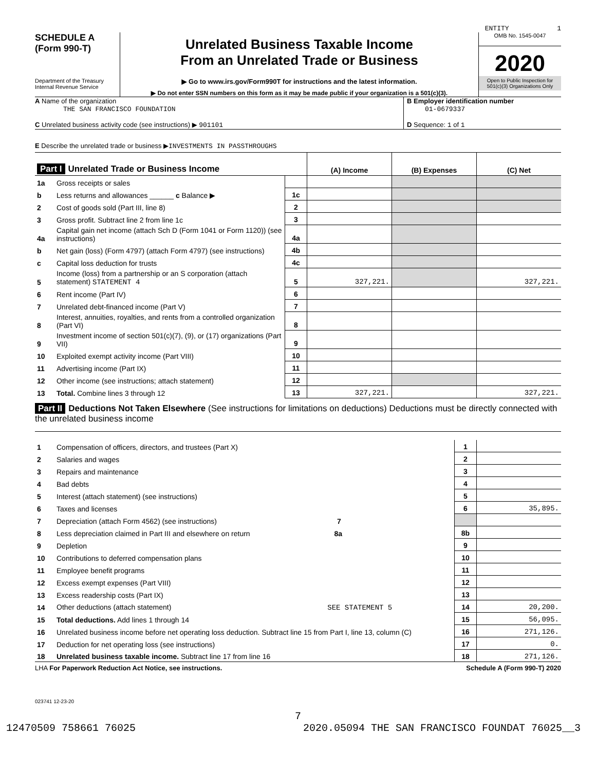ENTITY 1
SCHEDULE A
(Form 990-T)
Department of the Treasury
Internal Revenue Service
Unrelated Business Taxable Income
From an Unrelated Trade or Business
▶ Go to www.irs.gov/Form990T for instructions and the latest information.
▶ Do not enter SSN numbers on this form as it may be made public if your organization is a 501(c)(3).
OMB No. 1545-0047
2020
Open to Public Inspection for 501(c)(3) Organizations Only
A Name of the organization
THE SAN FRANCISCO FOUNDATION
C Unrelated business activity code (see instructions) ▶ 901101
B Employer identification number
01-0679337
D Sequence: 1 of 1
E Describe the unrelated trade or business ▶INVESTMENTS IN PASSTHROUGHS
| Part I Unrelated Trade or Business Income | | | (A) Income | (B) Expenses | (C) Net |
| --- | --- | --- | --- | --- | --- |
| 1a | Gross receipts or sales | | | | |
| b | Less returns and allowances ______ c Balance ▶ | 1c | | | |
| 2 | Cost of goods sold (Part III, line 8) | 2 | | | |
| 3 | Gross profit. Subtract line 2 from line 1c | 3 | | | |
| 4a | Capital gain net income (attach Sch D (Form 1041 or Form 1120)) (see instructions) | 4a | | | |
| b | Net gain (loss) (Form 4797) (attach Form 4797) (see instructions) | 4b | | | |
| c | Capital loss deduction for trusts | 4c | | | |
| 5 | Income (loss) from a partnership or an S corporation (attach statement) STATEMENT 4 | 5 | 327,221. | | 327,221. |
| 6 | Rent income (Part IV) | 6 | | | |
| 7 | Unrelated debt-financed income (Part V) | 7 | | | |
| 8 | Interest, annuities, royalties, and rents from a controlled organization (Part VI) | 8 | | | |
| 9 | Investment income of section 501(c)(7), (9), or (17) organizations (Part VII) | 9 | | | |
| 10 | Exploited exempt activity income (Part VIII) | 10 | | | |
| 11 | Advertising income (Part IX) | 11 | | | |
| 12 | Other income (see instructions; attach statement) | 12 | | | |
| 13 | Total. Combine lines 3 through 12 | 13 | 327,221. | | 327,221. |
Part II Deductions Not Taken Elsewhere (See instructions for limitations on deductions) Deductions must be directly connected with the unrelated business income
| 1 | Compensation of officers, directors, and trustees (Part X) | 1 | |
| 2 | Salaries and wages | 2 | |
| 3 | Repairs and maintenance | 3 | |
| 4 | Bad debts | 4 | |
| 5 | Interest (attach statement) (see instructions) | 5 | |
| 6 | Taxes and licenses | 6 | 35,895. |
| 7 | Depreciation (attach Form 4562) (see instructions) 7 | | |
| 8 | Less depreciation claimed in Part III and elsewhere on return 8a | 8b | |
| 9 | Depletion | 9 | |
| 10 | Contributions to deferred compensation plans | 10 | |
| 11 | Employee benefit programs | 11 | |
| 12 | Excess exempt expenses (Part VIII) | 12 | |
| 13 | Excess readership costs (Part IX) | 13 | |
| 14 | Other deductions (attach statement) SEE STATEMENT 5 | 14 | 20,200. |
| 15 | Total deductions. Add lines 1 through 14 | 15 | 56,095. |
| 16 | Unrelated business income before net operating loss deduction. Subtract line 15 from Part I, line 13, column (C) | 16 | 271,126. |
| 17 | Deduction for net operating loss (see instructions) | 17 | 0. |
| 18 | Unrelated business taxable income. Subtract line 17 from line 16 | 18 | 271,126. |
LHA For Paperwork Reduction Act Notice, see instructions. Schedule A (Form 990-T) 2020
023741 12-23-20
7
12470509 758661 76025 2020.05094 THE SAN FRANCISCO FOUNDAT 76025__3